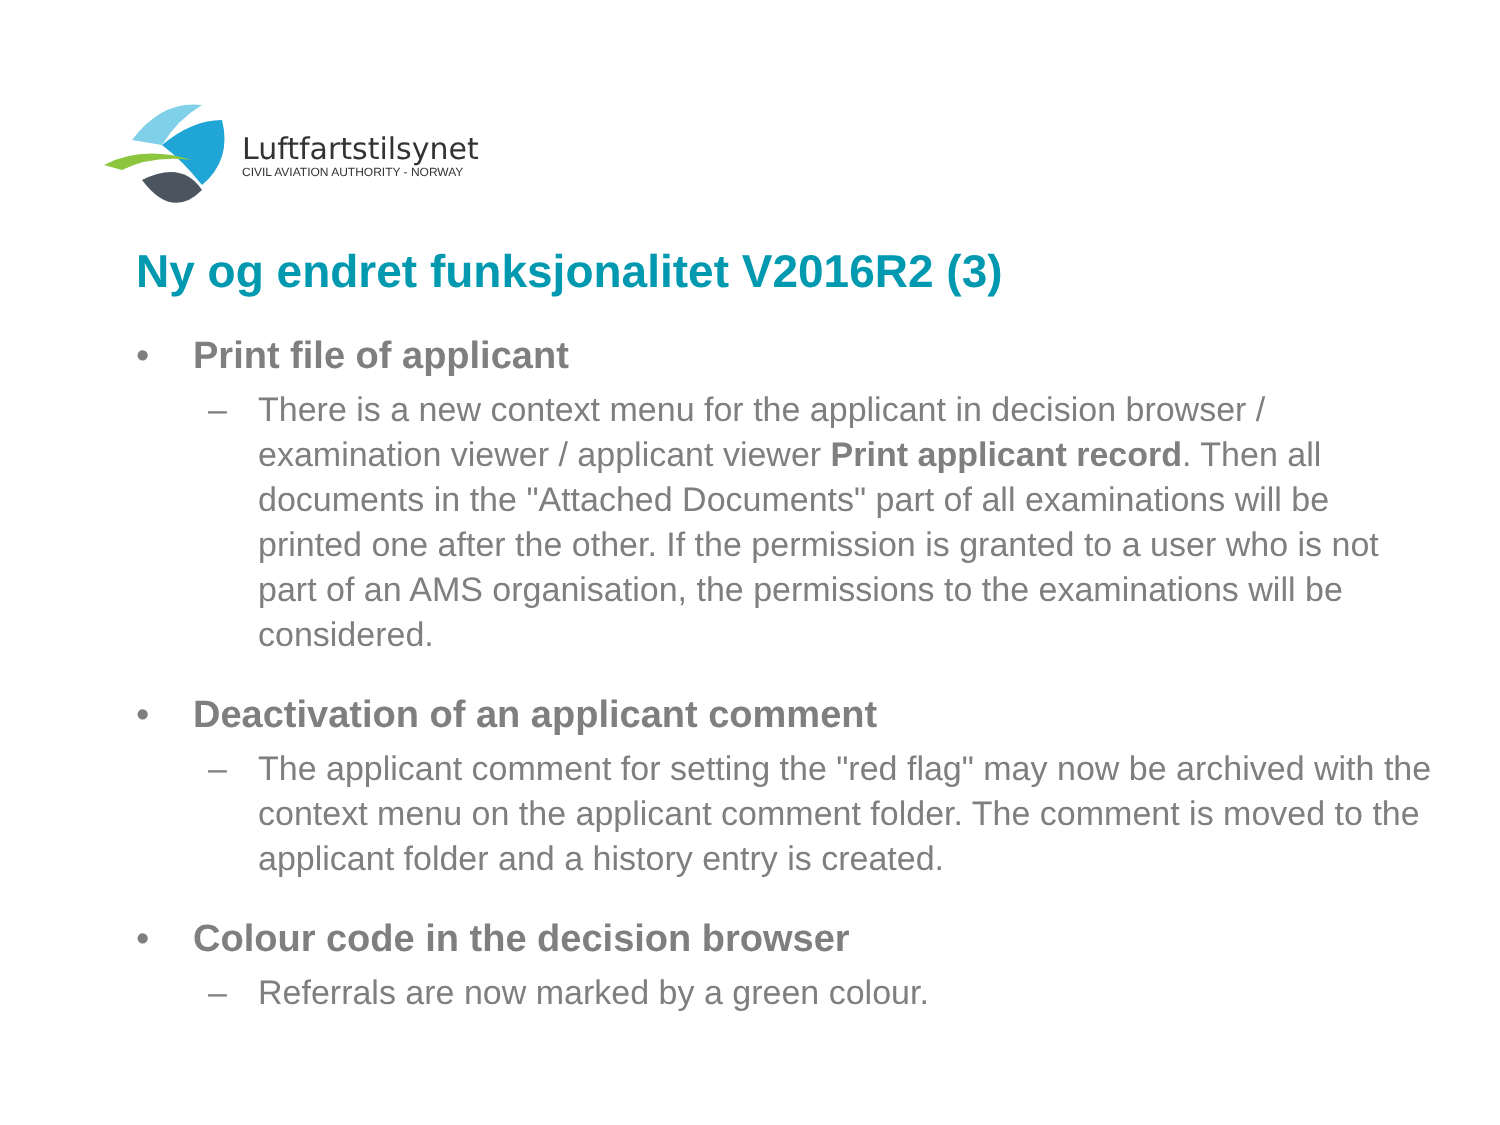Luftfartstilsynet
CIVIL AVIATION AUTHORITY - NORWAY
Ny og endret funksjonalitet V2016R2 (3)
• Print file of applicant
– There is a new context menu for the applicant in decision browser / examination viewer / applicant viewer Print applicant record. Then all documents in the "Attached Documents" part of all examinations will be printed one after the other. If the permission is granted to a user who is not part of an AMS organisation, the permissions to the examinations will be considered.
• Deactivation of an applicant comment
– The applicant comment for setting the "red flag" may now be archived with the context menu on the applicant comment folder. The comment is moved to the applicant folder and a history entry is created.
• Colour code in the decision browser
– Referrals are now marked by a green colour.